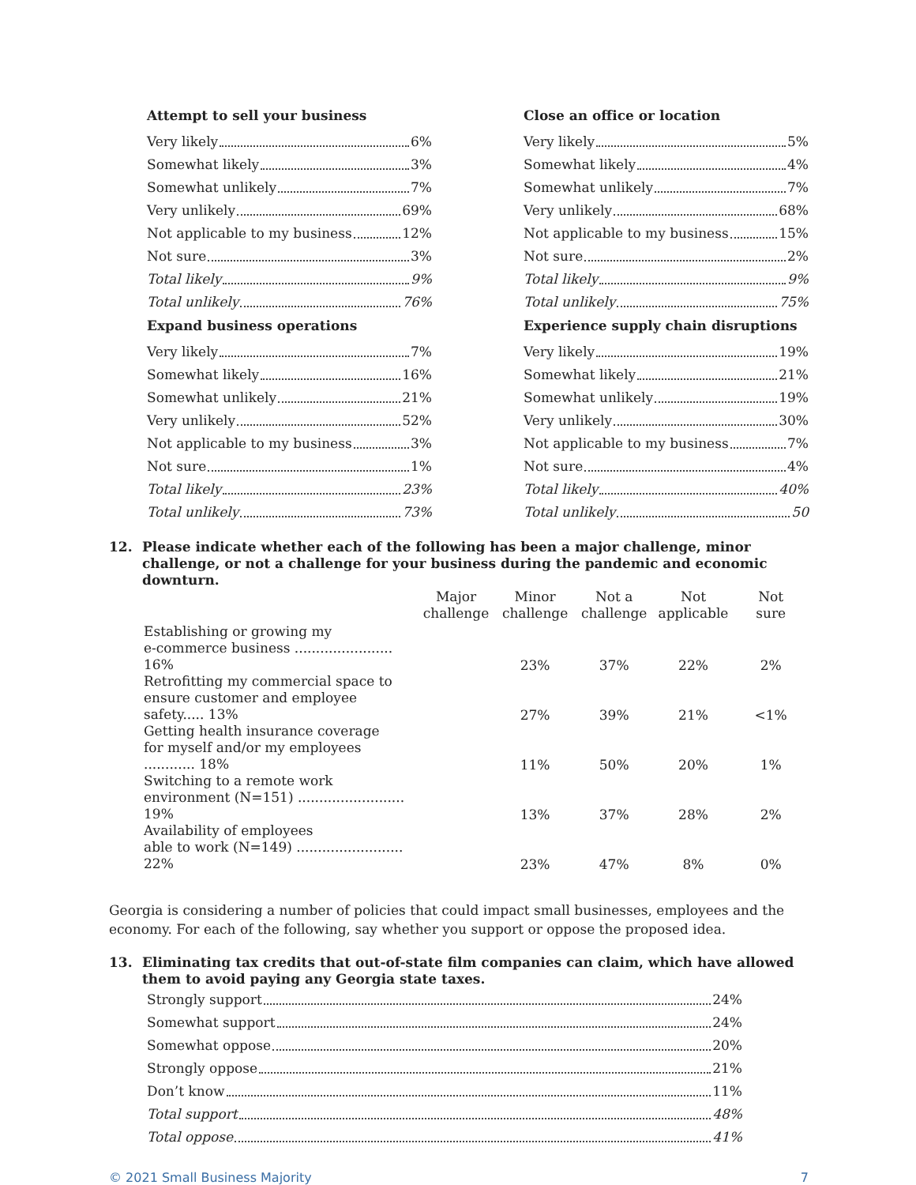Attempt to sell your business
Very likely 6%
Somewhat likely 3%
Somewhat unlikely 7%
Very unlikely 69%
Not applicable to my business 12%
Not sure 3%
Total likely 9%
Total unlikely 76%
Expand business operations
Very likely 7%
Somewhat likely 16%
Somewhat unlikely 21%
Very unlikely 52%
Not applicable to my business 3%
Not sure 1%
Total likely 23%
Total unlikely 73%
Close an office or location
Very likely 5%
Somewhat likely 4%
Somewhat unlikely 7%
Very unlikely 68%
Not applicable to my business 15%
Not sure 2%
Total likely 9%
Total unlikely 75%
Experience supply chain disruptions
Very likely 19%
Somewhat likely 21%
Somewhat unlikely 19%
Very unlikely 30%
Not applicable to my business 7%
Not sure 4%
Total likely 40%
Total unlikely 50
12. Please indicate whether each of the following has been a major challenge, minor challenge, or not a challenge for your business during the pandemic and economic downturn.
| | Major challenge | Minor challenge | Not a challenge | Not applicable | Not sure |
| --- | --- | --- | --- | --- | --- |
| Establishing or growing my e-commerce business ....................... 16% | | 23% | 37% | 22% | 2% |
| Retrofitting my commercial space to ensure customer and employee safety..... 13% | | 27% | 39% | 21% | <1% |
| Getting health insurance coverage for myself and/or my employees ............ 18% | | 11% | 50% | 20% | 1% |
| Switching to a remote work environment (N=151) ......................... 19% | | 13% | 37% | 28% | 2% |
| Availability of employees able to work (N=149) ......................... 22% | | 23% | 47% | 8% | 0% |
Georgia is considering a number of policies that could impact small businesses, employees and the economy. For each of the following, say whether you support or oppose the proposed idea.
13. Eliminating tax credits that out-of-state film companies can claim, which have allowed them to avoid paying any Georgia state taxes.
Strongly support 24%
Somewhat support 24%
Somewhat oppose 20%
Strongly oppose 21%
Don’t know 11%
Total support 48%
Total oppose 41%
© 2021 Small Business Majority 7